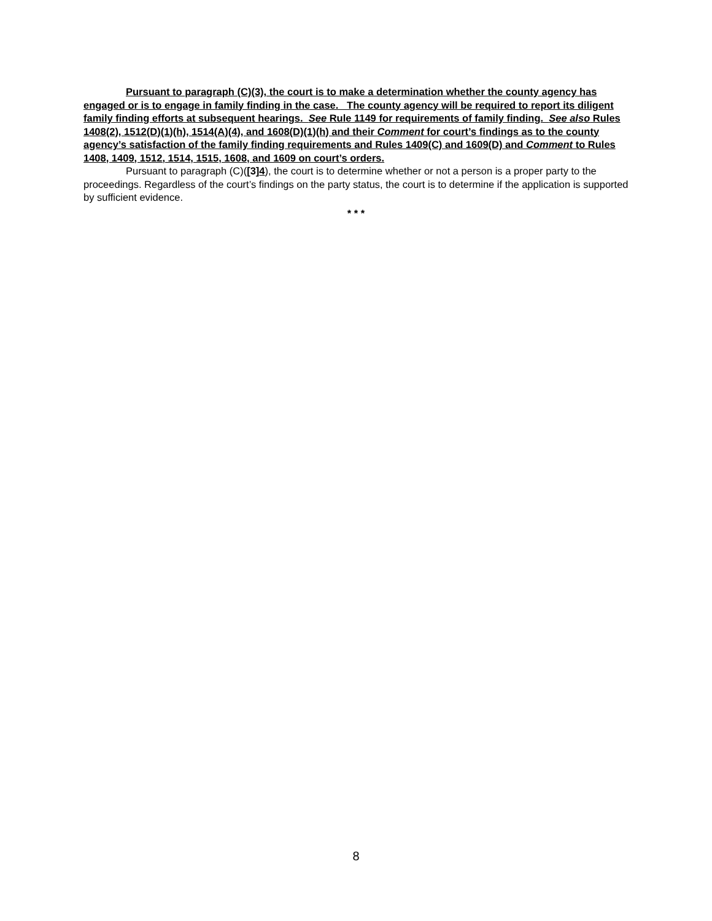Pursuant to paragraph (C)(3), the court is to make a determination whether the county agency has engaged or is to engage in family finding in the case. The county agency will be required to report its diligent family finding efforts at subsequent hearings. See Rule 1149 for requirements of family finding. See also Rules 1408(2), 1512(D)(1)(h), 1514(A)(4), and 1608(D)(1)(h) and their Comment for court’s findings as to the county agency’s satisfaction of the family finding requirements and Rules 1409(C) and 1609(D) and Comment to Rules 1408, 1409, 1512, 1514, 1515, 1608, and 1609 on court’s orders.
Pursuant to paragraph (C)([3]4), the court is to determine whether or not a person is a proper party to the proceedings. Regardless of the court’s findings on the party status, the court is to determine if the application is supported by sufficient evidence.
* * *
8